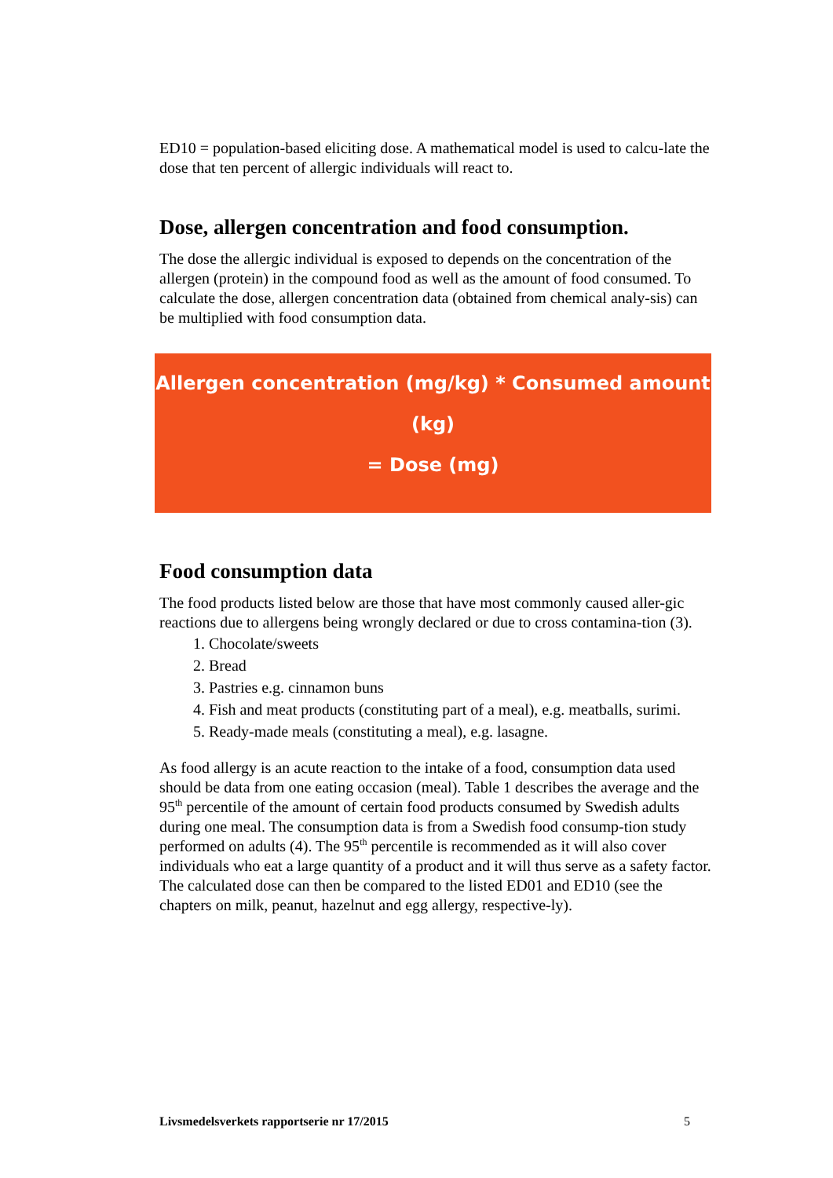ED10 = population-based eliciting dose. A mathematical model is used to calcu-late the dose that ten percent of allergic individuals will react to.
Dose, allergen concentration and food consumption.
The dose the allergic individual is exposed to depends on the concentration of the allergen (protein) in the compound food as well as the amount of food consumed. To calculate the dose, allergen concentration data (obtained from chemical analy-sis) can be multiplied with food consumption data.
Allergen concentration (mg/kg) * Consumed amount (kg)
= Dose (mg)
Food consumption data
The food products listed below are those that have most commonly caused aller-gic reactions due to allergens being wrongly declared or due to cross contamina-tion (3).
1. Chocolate/sweets
2. Bread
3. Pastries e.g. cinnamon buns
4. Fish and meat products (constituting part of a meal), e.g. meatballs, surimi.
5. Ready-made meals (constituting a meal), e.g. lasagne.
As food allergy is an acute reaction to the intake of a food, consumption data used should be data from one eating occasion (meal). Table 1 describes the average and the 95<sup>th</sup> percentile of the amount of certain food products consumed by Swedish adults during one meal. The consumption data is from a Swedish food consump-tion study performed on adults (4). The 95<sup>th</sup> percentile is recommended as it will also cover individuals who eat a large quantity of a product and it will thus serve as a safety factor. The calculated dose can then be compared to the listed ED01 and ED10 (see the chapters on milk, peanut, hazelnut and egg allergy, respective-ly).
Livsmedelsverkets rapportserie nr 17/2015 5